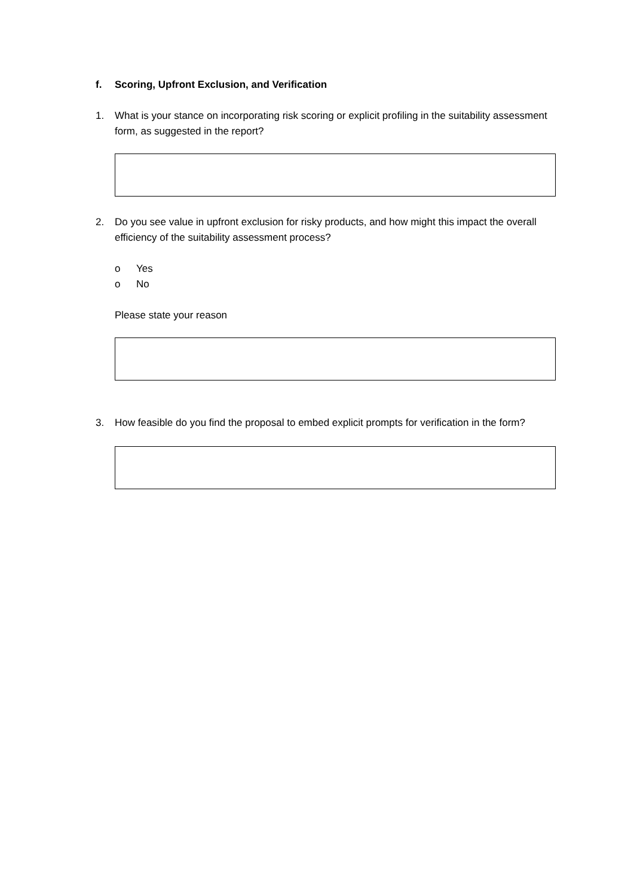f. Scoring, Upfront Exclusion, and Verification
1. What is your stance on incorporating risk scoring or explicit profiling in the suitability assessment form, as suggested in the report?
2. Do you see value in upfront exclusion for risky products, and how might this impact the overall efficiency of the suitability assessment process?
o Yes
o No
Please state your reason
3. How feasible do you find the proposal to embed explicit prompts for verification in the form?